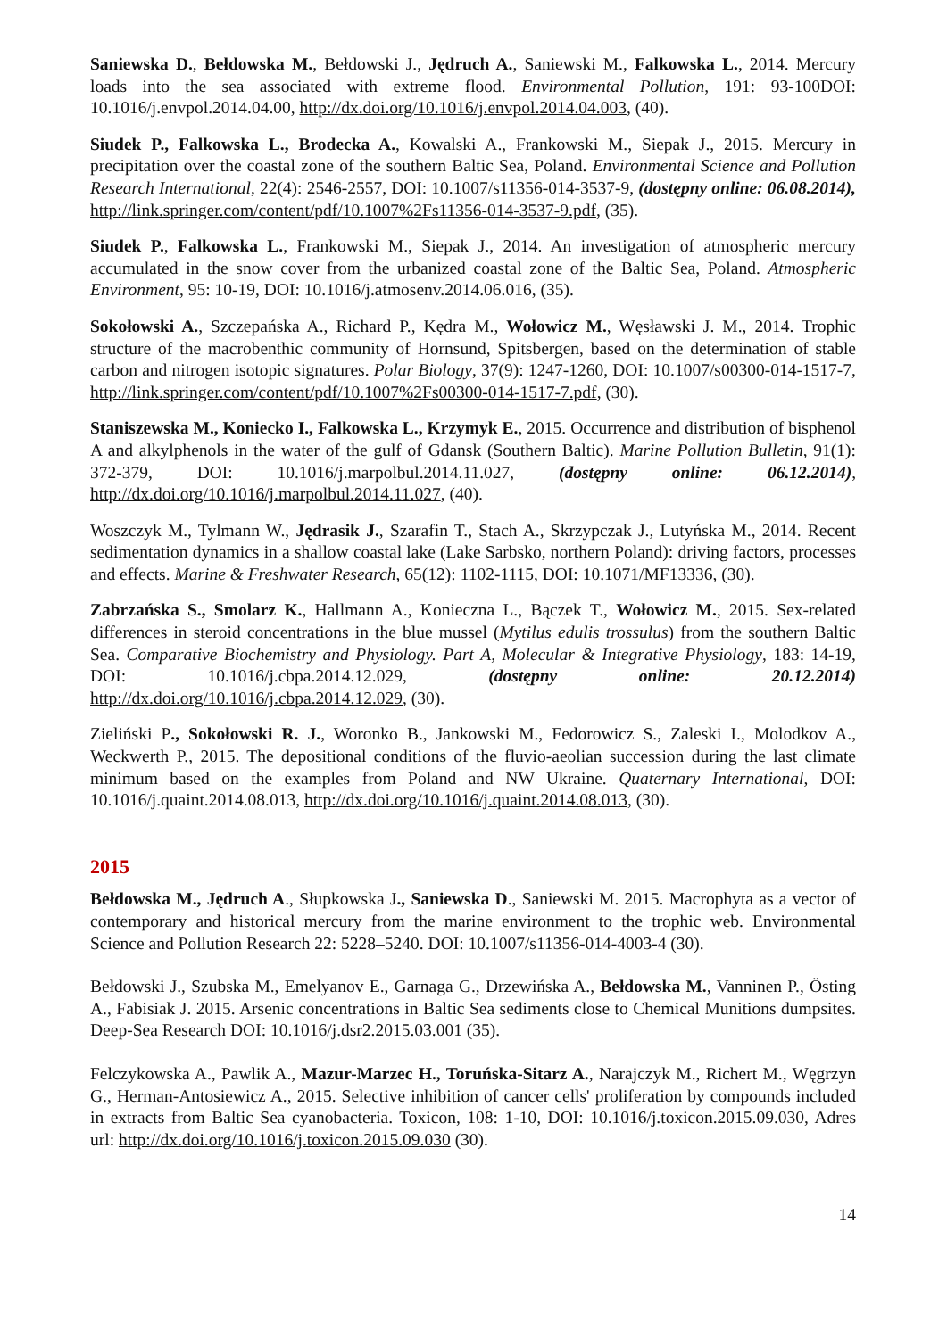Saniewska D., Bełdowska M., Bełdowski J., Jędruch A., Saniewski M., Falkowska L., 2014. Mercury loads into the sea associated with extreme flood. Environmental Pollution, 191: 93-100DOI: 10.1016/j.envpol.2014.04.00, http://dx.doi.org/10.1016/j.envpol.2014.04.003, (40).
Siudek P., Falkowska L., Brodecka A., Kowalski A., Frankowski M., Siepak J., 2015. Mercury in precipitation over the coastal zone of the southern Baltic Sea, Poland. Environmental Science and Pollution Research International, 22(4): 2546-2557, DOI: 10.1007/s11356-014-3537-9, (dostępny online: 06.08.2014), http://link.springer.com/content/pdf/10.1007%2Fs11356-014-3537-9.pdf, (35).
Siudek P., Falkowska L., Frankowski M., Siepak J., 2014. An investigation of atmospheric mercury accumulated in the snow cover from the urbanized coastal zone of the Baltic Sea, Poland. Atmospheric Environment, 95: 10-19, DOI: 10.1016/j.atmosenv.2014.06.016, (35).
Sokołowski A., Szczepańska A., Richard P., Kędra M., Wołowicz M., Węsławski J. M., 2014. Trophic structure of the macrobenthic community of Hornsund, Spitsbergen, based on the determination of stable carbon and nitrogen isotopic signatures. Polar Biology, 37(9): 1247-1260, DOI: 10.1007/s00300-014-1517-7, http://link.springer.com/content/pdf/10.1007%2Fs00300-014-1517-7.pdf, (30).
Staniszewska M., Koniecko I., Falkowska L., Krzymyk E., 2015. Occurrence and distribution of bisphenol A and alkylphenols in the water of the gulf of Gdansk (Southern Baltic). Marine Pollution Bulletin, 91(1): 372-379, DOI: 10.1016/j.marpolbul.2014.11.027, (dostępny online: 06.12.2014), http://dx.doi.org/10.1016/j.marpolbul.2014.11.027, (40).
Woszczyk M., Tylmann W., Jędrasik J., Szarafin T., Stach A., Skrzypczak J., Lutyńska M., 2014. Recent sedimentation dynamics in a shallow coastal lake (Lake Sarbsko, northern Poland): driving factors, processes and effects. Marine & Freshwater Research, 65(12): 1102-1115, DOI: 10.1071/MF13336, (30).
Zabrzańska S., Smolarz K., Hallmann A., Konieczna L., Bączek T., Wołowicz M., 2015. Sex-related differences in steroid concentrations in the blue mussel (Mytilus edulis trossulus) from the southern Baltic Sea. Comparative Biochemistry and Physiology. Part A, Molecular & Integrative Physiology, 183: 14-19, DOI: 10.1016/j.cbpa.2014.12.029, (dostępny online: 20.12.2014) http://dx.doi.org/10.1016/j.cbpa.2014.12.029, (30).
Zieliński P., Sokołowski R. J., Woronko B., Jankowski M., Fedorowicz S., Zaleski I., Molodkov A., Weckwerth P., 2015. The depositional conditions of the fluvio-aeolian succession during the last climate minimum based on the examples from Poland and NW Ukraine. Quaternary International, DOI: 10.1016/j.quaint.2014.08.013, http://dx.doi.org/10.1016/j.quaint.2014.08.013, (30).
2015
Bełdowska M., Jędruch A., Słupkowska J., Saniewska D., Saniewski M. 2015. Macrophyta as a vector of contemporary and historical mercury from the marine environment to the trophic web. Environmental Science and Pollution Research 22: 5228–5240. DOI: 10.1007/s11356-014-4003-4 (30).
Bełdowski J., Szubska M., Emelyanov E., Garnaga G., Drzewińska A., Bełdowska M., Vanninen P., Östing A., Fabisiak J. 2015. Arsenic concentrations in Baltic Sea sediments close to Chemical Munitions dumpsites. Deep-Sea Research DOI: 10.1016/j.dsr2.2015.03.001 (35).
Felczykowska A., Pawlik A., Mazur-Marzec H., Toruńska-Sitarz A., Narajczyk M., Richert M., Węgrzyn G., Herman-Antosiewicz A., 2015. Selective inhibition of cancer cells' proliferation by compounds included in extracts from Baltic Sea cyanobacteria. Toxicon, 108: 1-10, DOI: 10.1016/j.toxicon.2015.09.030, Adres url: http://dx.doi.org/10.1016/j.toxicon.2015.09.030 (30).
14